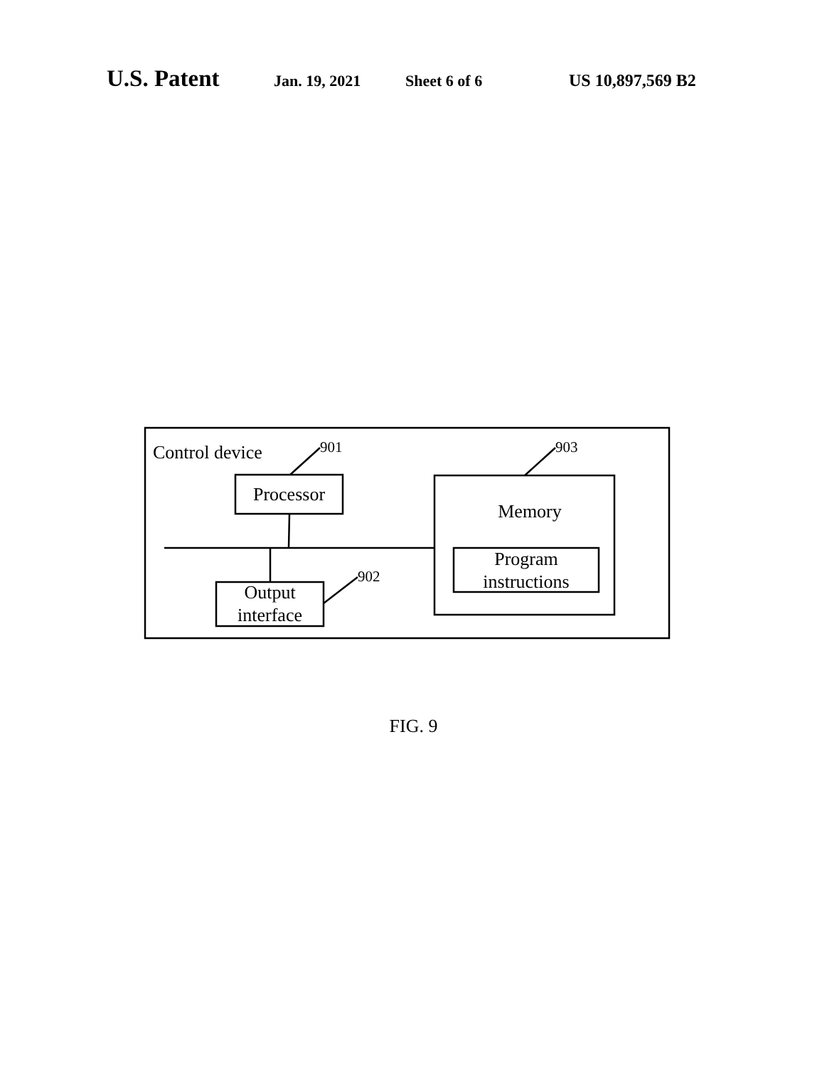U.S. Patent Jan. 19, 2021 Sheet 6 of 6 US 10,897,569 B2
Control device 901
Processor
Memory
Program instructions
903
Output interface
902
FIG. 9